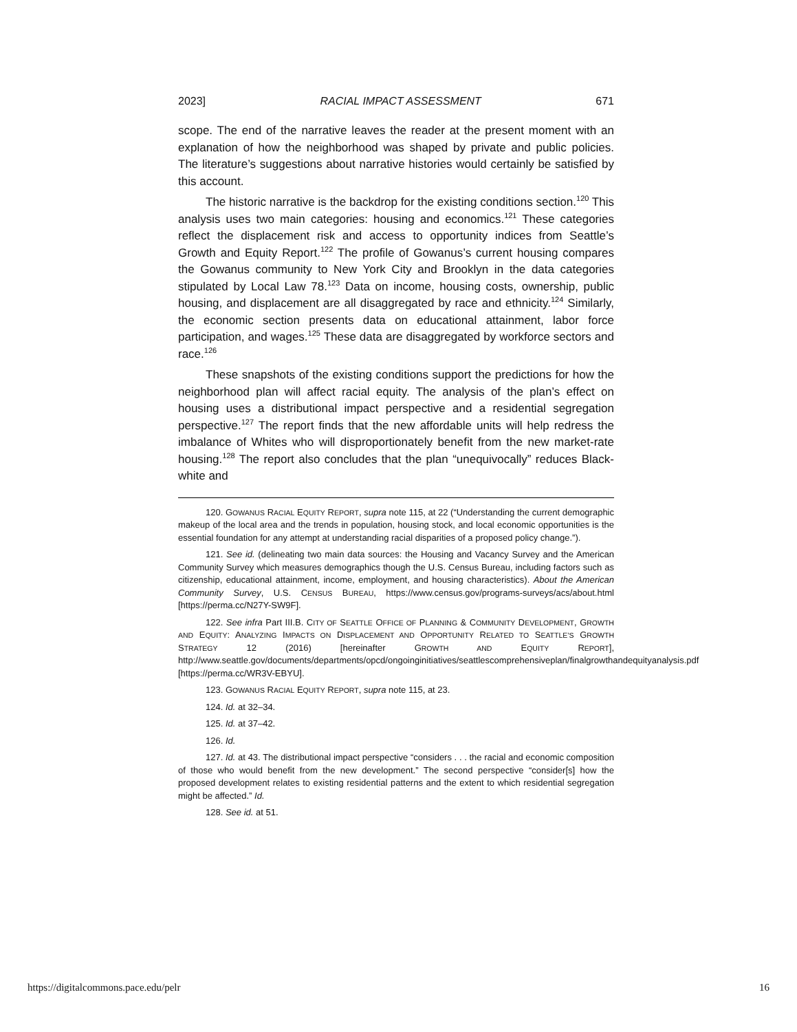2023] RACIAL IMPACT ASSESSMENT 671
scope. The end of the narrative leaves the reader at the present moment with an explanation of how the neighborhood was shaped by private and public policies. The literature’s suggestions about narrative histories would certainly be satisfied by this account.
The historic narrative is the backdrop for the existing conditions section.<sup>120</sup> This analysis uses two main categories: housing and economics.<sup>121</sup> These categories reflect the displacement risk and access to opportunity indices from Seattle’s Growth and Equity Report.<sup>122</sup> The profile of Gowanus’s current housing compares the Gowanus community to New York City and Brooklyn in the data categories stipulated by Local Law 78.<sup>123</sup> Data on income, housing costs, ownership, public housing, and displacement are all disaggregated by race and ethnicity.<sup>124</sup> Similarly, the economic section presents data on educational attainment, labor force participation, and wages.<sup>125</sup> These data are disaggregated by workforce sectors and race.<sup>126</sup>
These snapshots of the existing conditions support the predictions for how the neighborhood plan will affect racial equity. The analysis of the plan’s effect on housing uses a distributional impact perspective and a residential segregation perspective.<sup>127</sup> The report finds that the new affordable units will help redress the imbalance of Whites who will disproportionately benefit from the new market-rate housing.<sup>128</sup> The report also concludes that the plan “unequivocally” reduces Black-white and
120. GOWANUS RACIAL EQUITY REPORT, supra note 115, at 22 (“Understanding the current demographic makeup of the local area and the trends in population, housing stock, and local economic opportunities is the essential foundation for any attempt at understanding racial disparities of a proposed policy change.”).
121. See id. (delineating two main data sources: the Housing and Vacancy Survey and the American Community Survey which measures demographics though the U.S. Census Bureau, including factors such as citizenship, educational attainment, income, employment, and housing characteristics). About the American Community Survey, U.S. CENSUS BUREAU, https://www.census.gov/programs-surveys/acs/about.html [https://perma.cc/N27Y-SW9F].
122. See infra Part III.B. CITY OF SEATTLE OFFICE OF PLANNING & COMMUNITY DEVELOPMENT, GROWTH AND EQUITY: ANALYZING IMPACTS ON DISPLACEMENT AND OPPORTUNITY RELATED TO SEATTLE’S GROWTH STRATEGY 12 (2016) [hereinafter GROWTH AND EQUITY REPORT], http://www.seattle.gov/documents/departments/opcd/ongoinginitiatives/seattlescomprehensiveplan/finalgrowthandequityanalysis.pdf [https://perma.cc/WR3V-EBYU].
123. GOWANUS RACIAL EQUITY REPORT, supra note 115, at 23.
124. Id. at 32–34.
125. Id. at 37–42.
126. Id.
127. Id. at 43. The distributional impact perspective “considers . . . the racial and economic composition of those who would benefit from the new development.” The second perspective “consider[s] how the proposed development relates to existing residential patterns and the extent to which residential segregation might be affected.” Id.
128. See id. at 51.
https://digitalcommons.pace.edu/pelr 16